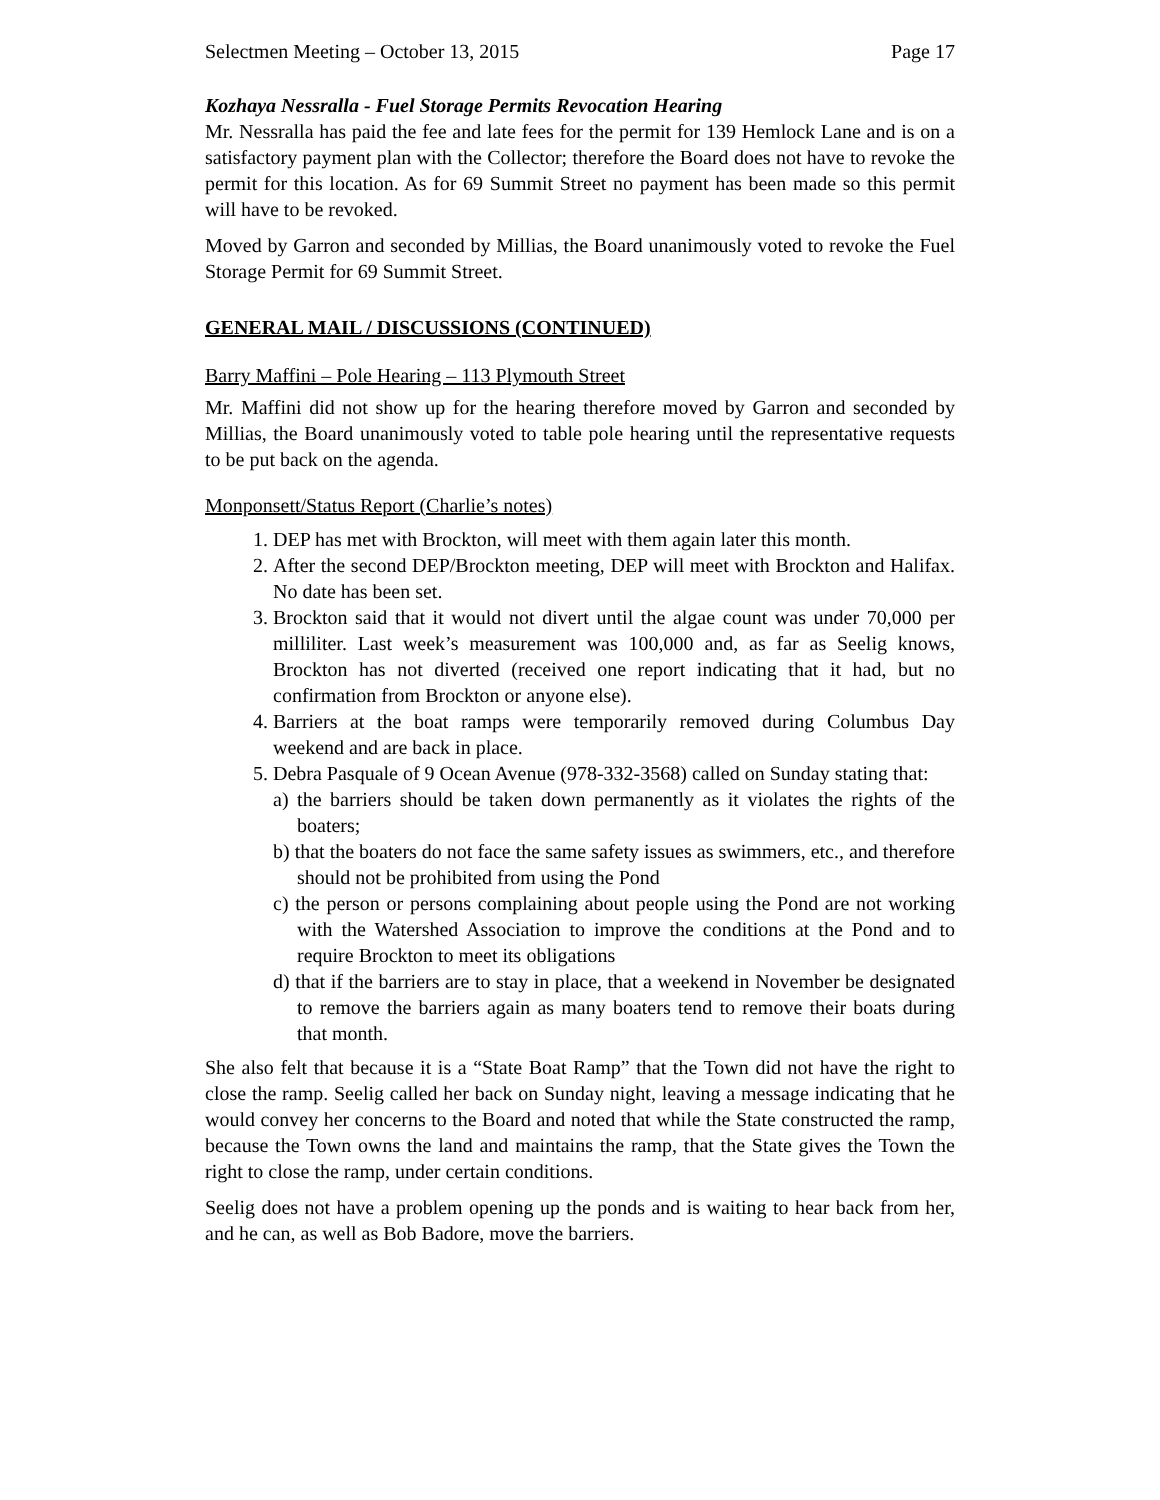Selectmen Meeting – October 13, 2015 Page 17
Kozhaya Nessralla - Fuel Storage Permits Revocation Hearing
Mr. Nessralla has paid the fee and late fees for the permit for 139 Hemlock Lane and is on a satisfactory payment plan with the Collector; therefore the Board does not have to revoke the permit for this location. As for 69 Summit Street no payment has been made so this permit will have to be revoked.
Moved by Garron and seconded by Millias, the Board unanimously voted to revoke the Fuel Storage Permit for 69 Summit Street.
GENERAL MAIL / DISCUSSIONS (CONTINUED)
Barry Maffini – Pole Hearing – 113 Plymouth Street
Mr. Maffini did not show up for the hearing therefore moved by Garron and seconded by Millias, the Board unanimously voted to table pole hearing until the representative requests to be put back on the agenda.
Monponsett/Status Report (Charlie’s notes)
1. DEP has met with Brockton, will meet with them again later this month.
2. After the second DEP/Brockton meeting, DEP will meet with Brockton and Halifax. No date has been set.
3. Brockton said that it would not divert until the algae count was under 70,000 per milliliter. Last week’s measurement was 100,000 and, as far as Seelig knows, Brockton has not diverted (received one report indicating that it had, but no confirmation from Brockton or anyone else).
4. Barriers at the boat ramps were temporarily removed during Columbus Day weekend and are back in place.
5. Debra Pasquale of 9 Ocean Avenue (978-332-3568) called on Sunday stating that:
a) the barriers should be taken down permanently as it violates the rights of the boaters;
b) that the boaters do not face the same safety issues as swimmers, etc., and therefore should not be prohibited from using the Pond
c) the person or persons complaining about people using the Pond are not working with the Watershed Association to improve the conditions at the Pond and to require Brockton to meet its obligations
d) that if the barriers are to stay in place, that a weekend in November be designated to remove the barriers again as many boaters tend to remove their boats during that month.
She also felt that because it is a “State Boat Ramp” that the Town did not have the right to close the ramp. Seelig called her back on Sunday night, leaving a message indicating that he would convey her concerns to the Board and noted that while the State constructed the ramp, because the Town owns the land and maintains the ramp, that the State gives the Town the right to close the ramp, under certain conditions.
Seelig does not have a problem opening up the ponds and is waiting to hear back from her, and he can, as well as Bob Badore, move the barriers.